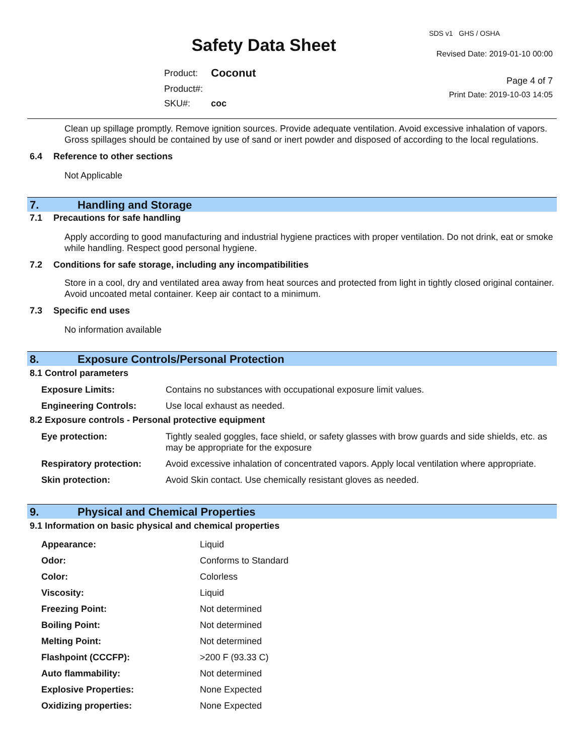Safety Data Sheet
| Product: | Coconut |
| Product#: | |
| SKU#: | coc |
SDS v1 GHS / OSHA
Revised Date: 2019-01-10 00:00
Page 4 of 7
Print Date: 2019-10-03 14:05
Clean up spillage promptly. Remove ignition sources. Provide adequate ventilation. Avoid excessive inhalation of vapors. Gross spillages should be contained by use of sand or inert powder and disposed of according to the local regulations.
6.4 Reference to other sections
Not Applicable
7. Handling and Storage
7.1 Precautions for safe handling
Apply according to good manufacturing and industrial hygiene practices with proper ventilation. Do not drink, eat or smoke while handling. Respect good personal hygiene.
7.2 Conditions for safe storage, including any incompatibilities
Store in a cool, dry and ventilated area away from heat sources and protected from light in tightly closed original container. Avoid uncoated metal container. Keep air contact to a minimum.
7.3 Specific end uses
No information available
8. Exposure Controls/Personal Protection
8.1 Control parameters
| Exposure Limits: | Contains no substances with occupational exposure limit values. |
| Engineering Controls: | Use local exhaust as needed. |
8.2 Exposure controls - Personal protective equipment
| Eye protection: | Tightly sealed goggles, face shield, or safety glasses with brow guards and side shields, etc. as may be appropriate for the exposure |
| Respiratory protection: | Avoid excessive inhalation of concentrated vapors. Apply local ventilation where appropriate. |
| Skin protection: | Avoid Skin contact. Use chemically resistant gloves as needed. |
9. Physical and Chemical Properties
9.1 Information on basic physical and chemical properties
| Appearance: | Liquid |
| Odor: | Conforms to Standard |
| Color: | Colorless |
| Viscosity: | Liquid |
| Freezing Point: | Not determined |
| Boiling Point: | Not determined |
| Melting Point: | Not determined |
| Flashpoint (CCCFP): | >200 F (93.33 C) |
| Auto flammability: | Not determined |
| Explosive Properties: | None Expected |
| Oxidizing properties: | None Expected |